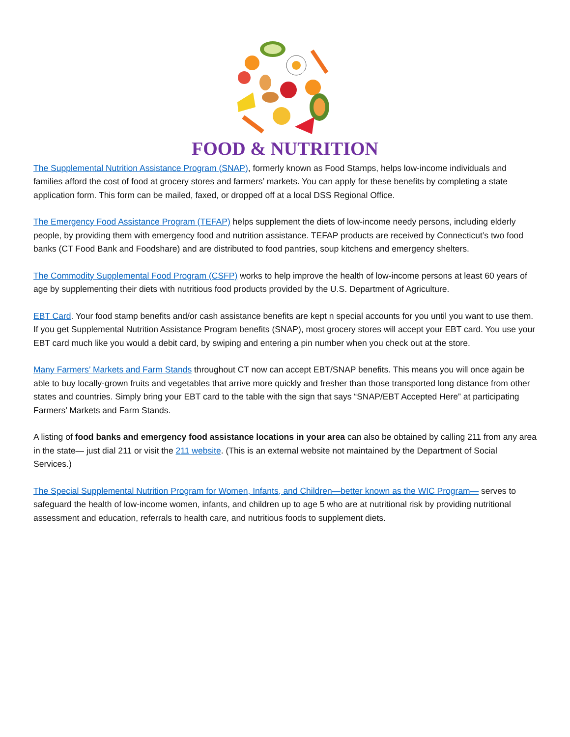FOOD & NUTRITION
The Supplemental Nutrition Assistance Program (SNAP), formerly known as Food Stamps, helps low-income individuals and families afford the cost of food at grocery stores and farmers’ markets. You can apply for these benefits by completing a state application form. This form can be mailed, faxed, or dropped off at a local DSS Regional Office.
The Emergency Food Assistance Program (TEFAP) helps supplement the diets of low-income needy persons, including elderly people, by providing them with emergency food and nutrition assistance. TEFAP products are received by Connecticut’s two food banks (CT Food Bank and Foodshare) and are distributed to food pantries, soup kitchens and emergency shelters.
The Commodity Supplemental Food Program (CSFP) works to help improve the health of low-income persons at least 60 years of age by supplementing their diets with nutritious food products provided by the U.S. Department of Agriculture.
EBT Card. Your food stamp benefits and/or cash assistance benefits are kept n special accounts for you until you want to use them. If you get Supplemental Nutrition Assistance Program benefits (SNAP), most grocery stores will accept your EBT card. You use your EBT card much like you would a debit card, by swiping and entering a pin number when you check out at the store.
Many Farmers’ Markets and Farm Stands throughout CT now can accept EBT/SNAP benefits. This means you will once again be able to buy locally-grown fruits and vegetables that arrive more quickly and fresher than those transported long distance from other states and countries. Simply bring your EBT card to the table with the sign that says “SNAP/EBT Accepted Here” at participating Farmers’ Markets and Farm Stands.
A listing of food banks and emergency food assistance locations in your area can also be obtained by calling 211 from any area in the state— just dial 211 or visit the 211 website. (This is an external website not maintained by the Department of Social Services.)
The Special Supplemental Nutrition Program for Women, Infants, and Children—better known as the WIC Program— serves to safeguard the health of low-income women, infants, and children up to age 5 who are at nutritional risk by providing nutritional assessment and education, referrals to health care, and nutritious foods to supplement diets.